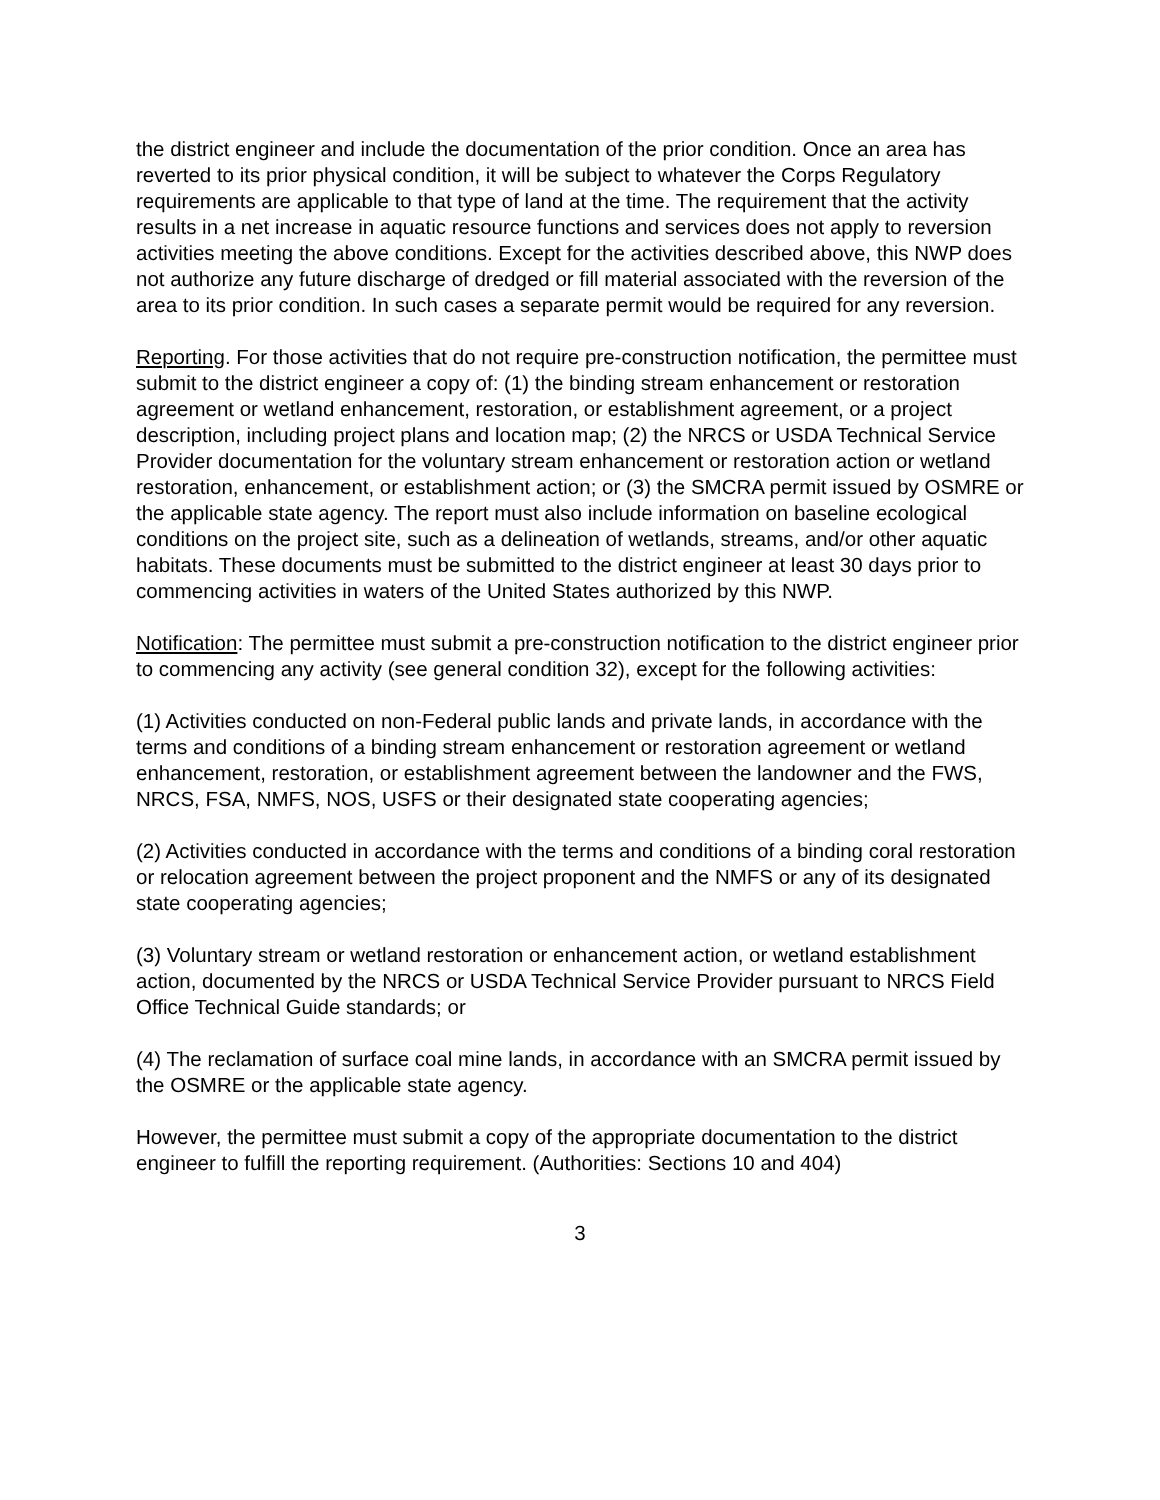the district engineer and include the documentation of the prior condition. Once an area has reverted to its prior physical condition, it will be subject to whatever the Corps Regulatory requirements are applicable to that type of land at the time. The requirement that the activity results in a net increase in aquatic resource functions and services does not apply to reversion activities meeting the above conditions. Except for the activities described above, this NWP does not authorize any future discharge of dredged or fill material associated with the reversion of the area to its prior condition. In such cases a separate permit would be required for any reversion.
Reporting. For those activities that do not require pre-construction notification, the permittee must submit to the district engineer a copy of: (1) the binding stream enhancement or restoration agreement or wetland enhancement, restoration, or establishment agreement, or a project description, including project plans and location map; (2) the NRCS or USDA Technical Service Provider documentation for the voluntary stream enhancement or restoration action or wetland restoration, enhancement, or establishment action; or (3) the SMCRA permit issued by OSMRE or the applicable state agency. The report must also include information on baseline ecological conditions on the project site, such as a delineation of wetlands, streams, and/or other aquatic habitats. These documents must be submitted to the district engineer at least 30 days prior to commencing activities in waters of the United States authorized by this NWP.
Notification: The permittee must submit a pre-construction notification to the district engineer prior to commencing any activity (see general condition 32), except for the following activities:
(1) Activities conducted on non-Federal public lands and private lands, in accordance with the terms and conditions of a binding stream enhancement or restoration agreement or wetland enhancement, restoration, or establishment agreement between the landowner and the FWS, NRCS, FSA, NMFS, NOS, USFS or their designated state cooperating agencies;
(2) Activities conducted in accordance with the terms and conditions of a binding coral restoration or relocation agreement between the project proponent and the NMFS or any of its designated state cooperating agencies;
(3) Voluntary stream or wetland restoration or enhancement action, or wetland establishment action, documented by the NRCS or USDA Technical Service Provider pursuant to NRCS Field Office Technical Guide standards; or
(4) The reclamation of surface coal mine lands, in accordance with an SMCRA permit issued by the OSMRE or the applicable state agency.
However, the permittee must submit a copy of the appropriate documentation to the district engineer to fulfill the reporting requirement. (Authorities: Sections 10 and 404)
3